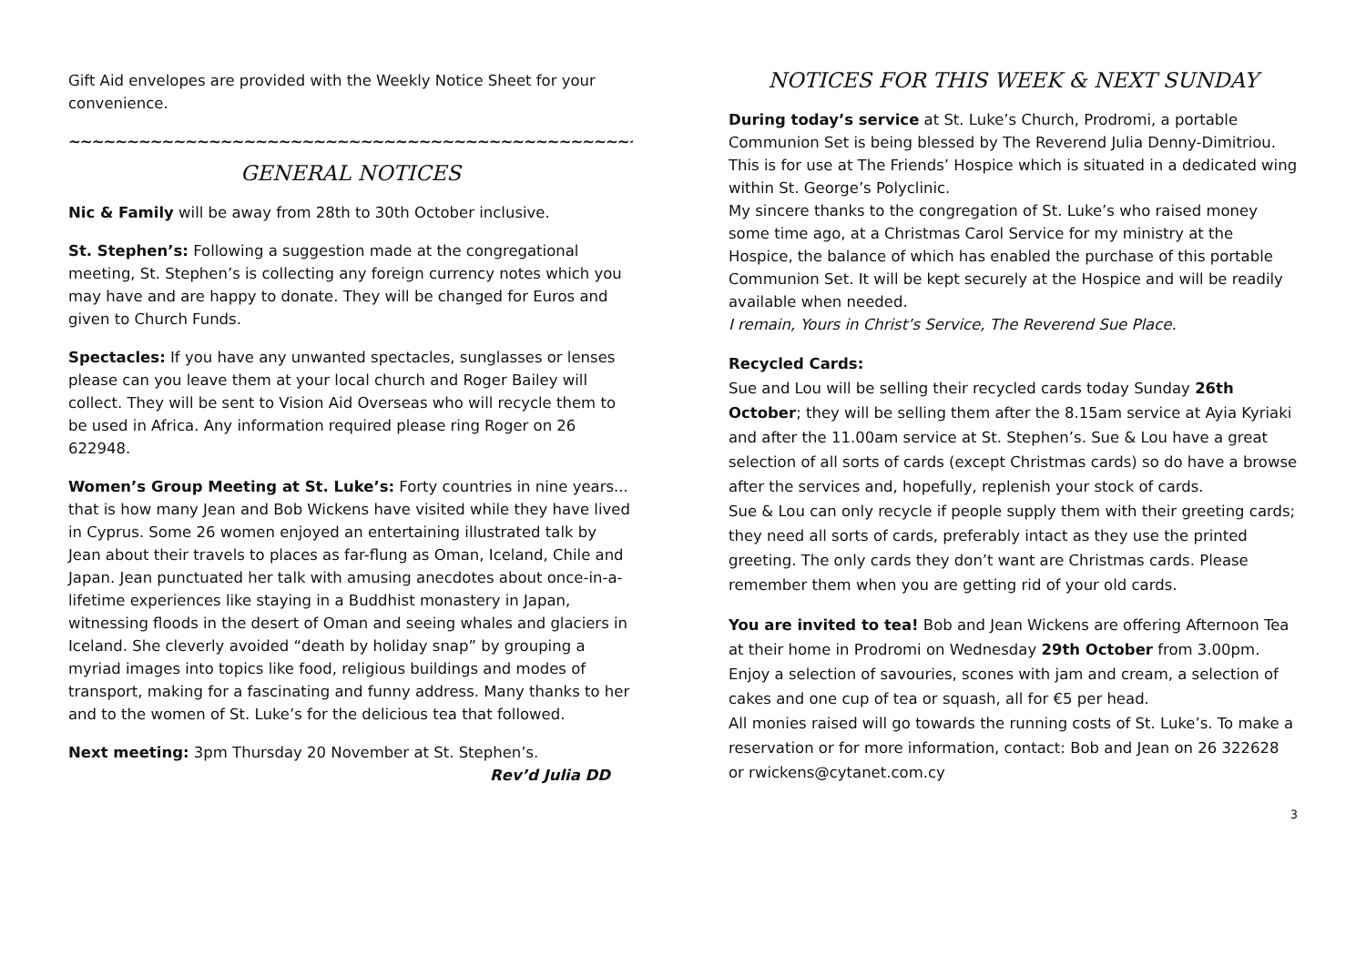Gift Aid envelopes are provided with the Weekly Notice Sheet for your convenience.
~~~~~~~~~~~~~~~~~~~~~~~~~~~~~~~~~~~~~~~~~~~~~~~~~~~~
GENERAL NOTICES
Nic & Family will be away from 28th to 30th October inclusive.
St. Stephen’s: Following a suggestion made at the congregational meeting, St. Stephen’s is collecting any foreign currency notes which you may have and are happy to donate. They will be changed for Euros and given to Church Funds.
Spectacles: If you have any unwanted spectacles, sunglasses or lenses please can you leave them at your local church and Roger Bailey will collect. They will be sent to Vision Aid Overseas who will recycle them to be used in Africa. Any information required please ring Roger on 26 622948.
Women’s Group Meeting at St. Luke’s: Forty countries in nine years... that is how many Jean and Bob Wickens have visited while they have lived in Cyprus. Some 26 women enjoyed an entertaining illustrated talk by Jean about their travels to places as far-flung as Oman, Iceland, Chile and Japan. Jean punctuated her talk with amusing anecdotes about once-in-a-lifetime experiences like staying in a Buddhist monastery in Japan, witnessing floods in the desert of Oman and seeing whales and glaciers in Iceland. She cleverly avoided “death by holiday snap” by grouping a myriad images into topics like food, religious buildings and modes of transport, making for a fascinating and funny address. Many thanks to her and to the women of St. Luke’s for the delicious tea that followed.
Next meeting: 3pm Thursday 20 November at St. Stephen’s.
Rev’d Julia DD
NOTICES FOR THIS WEEK & NEXT SUNDAY
During today’s service at St. Luke’s Church, Prodromi, a portable Communion Set is being blessed by The Reverend Julia Denny-Dimitriou. This is for use at The Friends’ Hospice which is situated in a dedicated wing within St. George’s Polyclinic.
My sincere thanks to the congregation of St. Luke’s who raised money some time ago, at a Christmas Carol Service for my ministry at the Hospice, the balance of which has enabled the purchase of this portable Communion Set. It will be kept securely at the Hospice and will be readily available when needed.
I remain, Yours in Christ’s Service, The Reverend Sue Place.
Recycled Cards:
Sue and Lou will be selling their recycled cards today Sunday 26th October; they will be selling them after the 8.15am service at Ayia Kyriaki and after the 11.00am service at St. Stephen’s. Sue & Lou have a great selection of all sorts of cards (except Christmas cards) so do have a browse after the services and, hopefully, replenish your stock of cards.
Sue & Lou can only recycle if people supply them with their greeting cards; they need all sorts of cards, preferably intact as they use the printed greeting. The only cards they don’t want are Christmas cards. Please remember them when you are getting rid of your old cards.
You are invited to tea! Bob and Jean Wickens are offering Afternoon Tea at their home in Prodromi on Wednesday 29th October from 3.00pm. Enjoy a selection of savouries, scones with jam and cream, a selection of cakes and one cup of tea or squash, all for €5 per head.
All monies raised will go towards the running costs of St. Luke’s. To make a reservation or for more information, contact: Bob and Jean on 26 322628 or rwickens@cytanet.com.cy
3